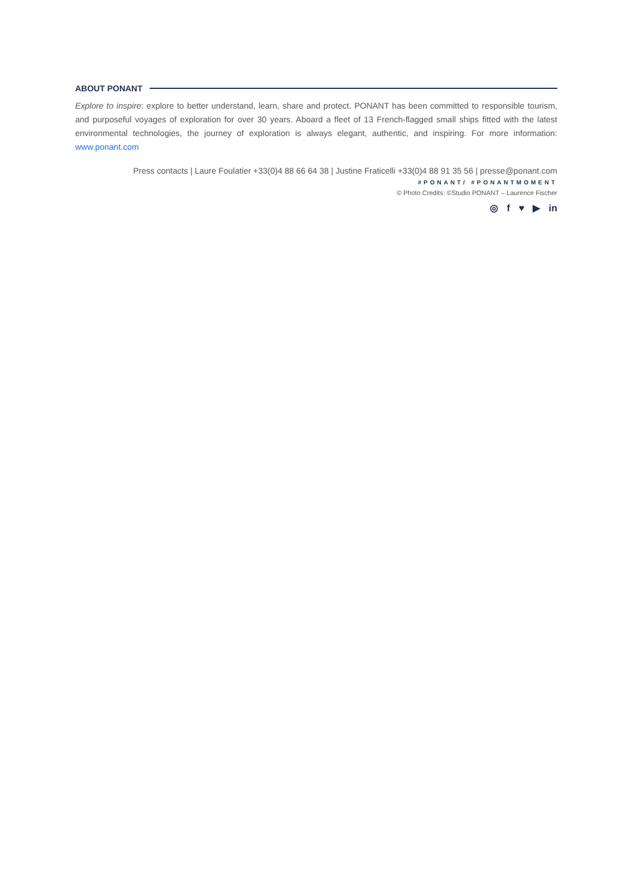ABOUT PONANT
Explore to inspire: explore to better understand, learn, share and protect. PONANT has been committed to responsible tourism, and purposeful voyages of exploration for over 30 years. Aboard a fleet of 13 French-flagged small ships fitted with the latest environmental technologies, the journey of exploration is always elegant, authentic, and inspiring. For more information: www.ponant.com
Press contacts | Laure Foulatier +33(0)4 88 66 64 38 | Justine Fraticelli +33(0)4 88 91 35 56 | presse@ponant.com
#PONANT/ #PONANTMOMENT
© Photo Credits: ©Studio PONANT – Laurence Fischer
◎ f ♥ ▶ in